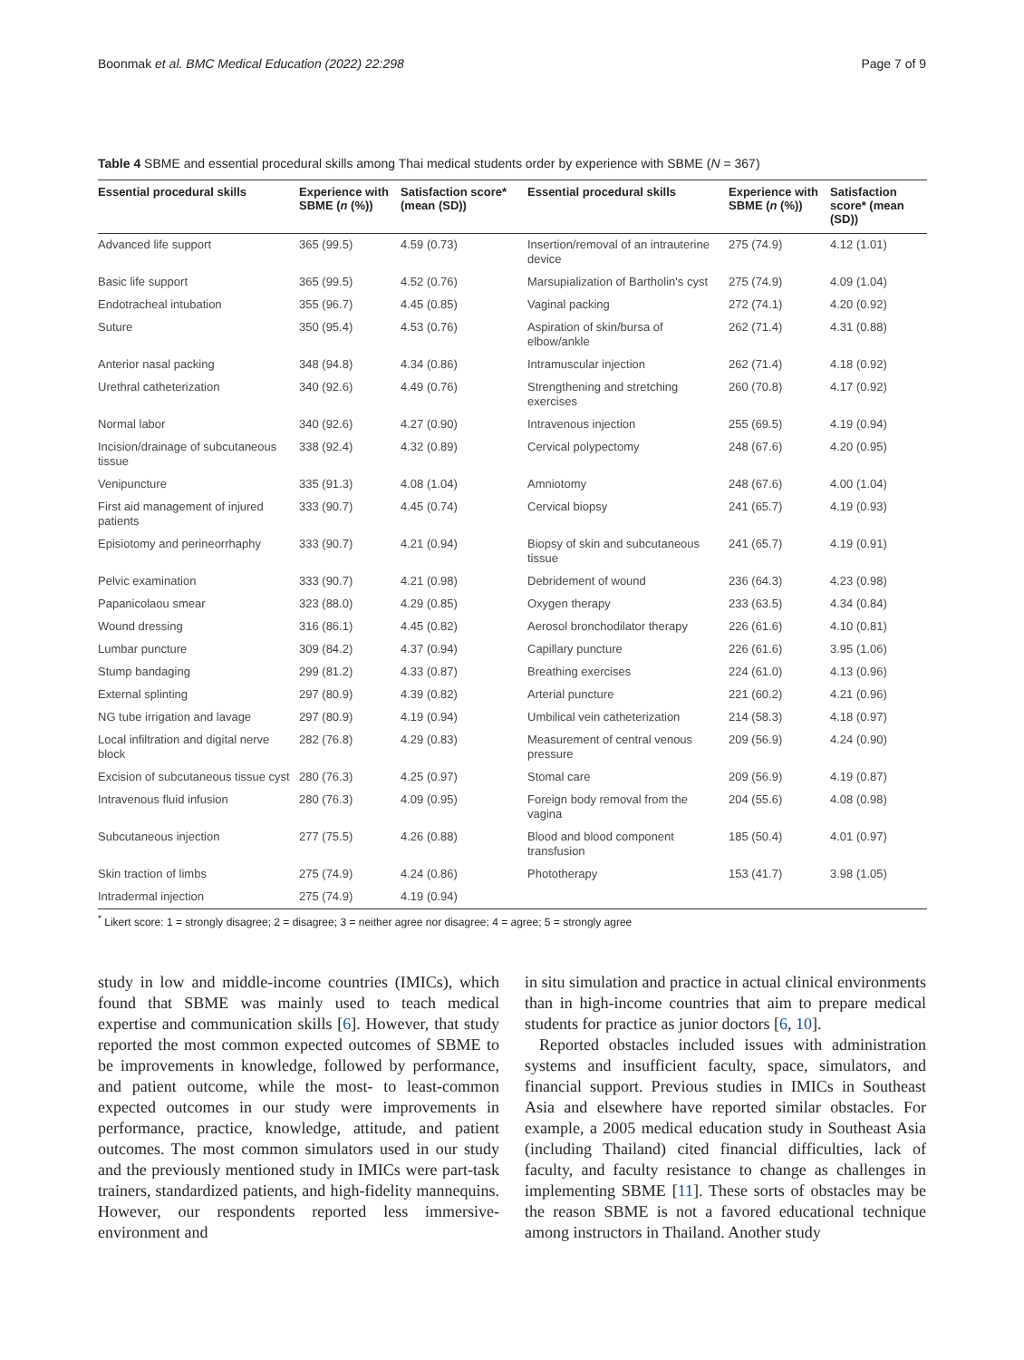Boonmak et al. BMC Medical Education (2022) 22:298 Page 7 of 9
Table 4 SBME and essential procedural skills among Thai medical students order by experience with SBME (N = 367)
| Essential procedural skills | Experience with SBME ( n (%)) | Satisfaction score* (mean (SD)) | Essential procedural skills | Experience with SBME ( n (%)) | Satisfaction score* (mean (SD)) |
| --- | --- | --- | --- | --- | --- |
| Advanced life support | 365 (99.5) | 4.59 (0.73) | Insertion/removal of an intrauterine device | 275 (74.9) | 4.12 (1.01) |
| Basic life support | 365 (99.5) | 4.52 (0.76) | Marsupialization of Bartholin's cyst | 275 (74.9) | 4.09 (1.04) |
| Endotracheal intubation | 355 (96.7) | 4.45 (0.85) | Vaginal packing | 272 (74.1) | 4.20 (0.92) |
| Suture | 350 (95.4) | 4.53 (0.76) | Aspiration of skin/bursa of elbow/ankle | 262 (71.4) | 4.31 (0.88) |
| Anterior nasal packing | 348 (94.8) | 4.34 (0.86) | Intramuscular injection | 262 (71.4) | 4.18 (0.92) |
| Urethral catheterization | 340 (92.6) | 4.49 (0.76) | Strengthening and stretching exercises | 260 (70.8) | 4.17 (0.92) |
| Normal labor | 340 (92.6) | 4.27 (0.90) | Intravenous injection | 255 (69.5) | 4.19 (0.94) |
| Incision/drainage of subcutaneous tissue | 338 (92.4) | 4.32 (0.89) | Cervical polypectomy | 248 (67.6) | 4.20 (0.95) |
| Venipuncture | 335 (91.3) | 4.08 (1.04) | Amniotomy | 248 (67.6) | 4.00 (1.04) |
| First aid management of injured patients | 333 (90.7) | 4.45 (0.74) | Cervical biopsy | 241 (65.7) | 4.19 (0.93) |
| Episiotomy and perineorrhaphy | 333 (90.7) | 4.21 (0.94) | Biopsy of skin and subcutaneous tissue | 241 (65.7) | 4.19 (0.91) |
| Pelvic examination | 333 (90.7) | 4.21 (0.98) | Debridement of wound | 236 (64.3) | 4.23 (0.98) |
| Papanicolaou smear | 323 (88.0) | 4.29 (0.85) | Oxygen therapy | 233 (63.5) | 4.34 (0.84) |
| Wound dressing | 316 (86.1) | 4.45 (0.82) | Aerosol bronchodilator therapy | 226 (61.6) | 4.10 (0.81) |
| Lumbar puncture | 309 (84.2) | 4.37 (0.94) | Capillary puncture | 226 (61.6) | 3.95 (1.06) |
| Stump bandaging | 299 (81.2) | 4.33 (0.87) | Breathing exercises | 224 (61.0) | 4.13 (0.96) |
| External splinting | 297 (80.9) | 4.39 (0.82) | Arterial puncture | 221 (60.2) | 4.21 (0.96) |
| NG tube irrigation and lavage | 297 (80.9) | 4.19 (0.94) | Umbilical vein catheterization | 214 (58.3) | 4.18 (0.97) |
| Local infiltration and digital nerve block | 282 (76.8) | 4.29 (0.83) | Measurement of central venous pressure | 209 (56.9) | 4.24 (0.90) |
| Excision of subcutaneous tissue cyst | 280 (76.3) | 4.25 (0.97) | Stomal care | 209 (56.9) | 4.19 (0.87) |
| Intravenous fluid infusion | 280 (76.3) | 4.09 (0.95) | Foreign body removal from the vagina | 204 (55.6) | 4.08 (0.98) |
| Subcutaneous injection | 277 (75.5) | 4.26 (0.88) | Blood and blood component transfusion | 185 (50.4) | 4.01 (0.97) |
| Skin traction of limbs | 275 (74.9) | 4.24 (0.86) | Phototherapy | 153 (41.7) | 3.98 (1.05) |
| Intradermal injection | 275 (74.9) | 4.19 (0.94) | | | |
<sup>*</sup> Likert score: 1 = strongly disagree; 2 = disagree; 3 = neither agree nor disagree; 4 = agree; 5 = strongly agree
study in low and middle-income countries (IMICs), which found that SBME was mainly used to teach medical expertise and communication skills [6]. However, that study reported the most common expected outcomes of SBME to be improvements in knowledge, followed by performance, and patient outcome, while the most- to least-common expected outcomes in our study were improvements in performance, practice, knowledge, attitude, and patient outcomes. The most common simulators used in our study and the previously mentioned study in IMICs were part-task trainers, standardized patients, and high-fidelity mannequins. However, our respondents reported less immersive-environment and
in situ simulation and practice in actual clinical environments than in high-income countries that aim to prepare medical students for practice as junior doctors [6, 10].
Reported obstacles included issues with administration systems and insufficient faculty, space, simulators, and financial support. Previous studies in IMICs in Southeast Asia and elsewhere have reported similar obstacles. For example, a 2005 medical education study in Southeast Asia (including Thailand) cited financial difficulties, lack of faculty, and faculty resistance to change as challenges in implementing SBME [11]. These sorts of obstacles may be the reason SBME is not a favored educational technique among instructors in Thailand. Another study